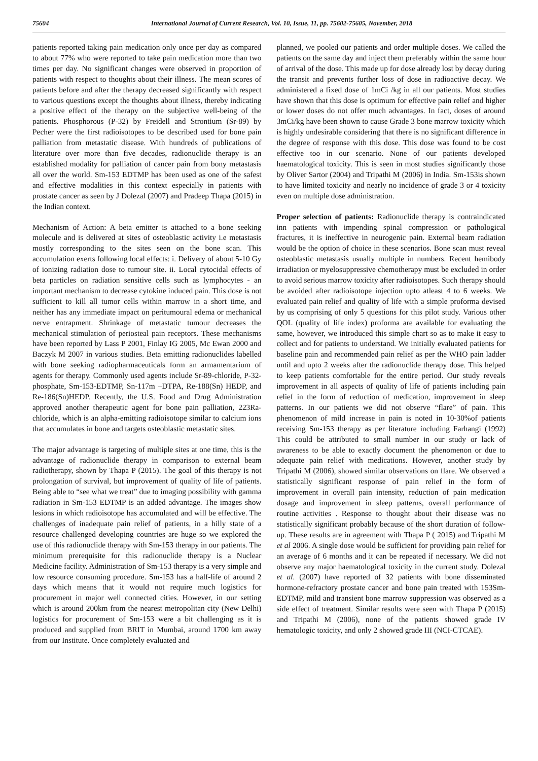75604 International Journal of Current Research, Vol. 10, Issue, 11, pp. 75602-75605, November, 2018
patients reported taking pain medication only once per day as compared to about 77% who were reported to take pain medication more than two times per day. No significant changes were observed in proportion of patients with respect to thoughts about their illness. The mean scores of patients before and after the therapy decreased significantly with respect to various questions except the thoughts about illness, thereby indicating a positive effect of the therapy on the subjective well-being of the patients. Phosphorous (P-32) by Freidell and Strontium (Sr-89) by Pecher were the first radioisotopes to be described used for bone pain palliation from metastatic disease. With hundreds of publications of literature over more than five decades, radionuclide therapy is an established modality for palliation of cancer pain from bony metastasis all over the world. Sm-153 EDTMP has been used as one of the safest and effective modalities in this context especially in patients with prostate cancer as seen by J Dolezal (2007) and Pradeep Thapa (2015) in the Indian context.
Mechanism of Action: A beta emitter is attached to a bone seeking molecule and is delivered at sites of osteoblastic activity i.e metastasis mostly corresponding to the sites seen on the bone scan. This accumulation exerts following local effects: i. Delivery of about 5-10 Gy of ionizing radiation dose to tumour site. ii. Local cytocidal effects of beta particles on radiation sensitive cells such as lymphocytes - an important mechanism to decrease cytokine induced pain. This dose is not sufficient to kill all tumor cells within marrow in a short time, and neither has any immediate impact on peritumoural edema or mechanical nerve entrapment. Shrinkage of metastatic tumour decreases the mechanical stimulation of periosteal pain receptors. These mechanisms have been reported by Lass P 2001, Finlay IG 2005, Mc Ewan 2000 and Baczyk M 2007 in various studies. Beta emitting radionuclides labelled with bone seeking radiopharmaceuticals form an armamentarium of agents for therapy. Commonly used agents include Sr-89-chloride, P-32-phosphate, Sm-153-EDTMP, Sn-117m –DTPA, Re-188(Sn) HEDP, and Re-186(Sn)HEDP. Recently, the U.S. Food and Drug Administration approved another therapeutic agent for bone pain palliation, 223Ra-chloride, which is an alpha-emitting radioisotope similar to calcium ions that accumulates in bone and targets osteoblastic metastatic sites.
The major advantage is targeting of multiple sites at one time, this is the advantage of radionuclide therapy in comparison to external beam radiotherapy, shown by Thapa P (2015). The goal of this therapy is not prolongation of survival, but improvement of quality of life of patients. Being able to “see what we treat” due to imaging possibility with gamma radiation in Sm-153 EDTMP is an added advantage. The images show lesions in which radioisotope has accumulated and will be effective. The challenges of inadequate pain relief of patients, in a hilly state of a resource challenged developing countries are huge so we explored the use of this radionuclide therapy with Sm-153 therapy in our patients. The minimum prerequisite for this radionuclide therapy is a Nuclear Medicine facility. Administration of Sm-153 therapy is a very simple and low resource consuming procedure. Sm-153 has a half-life of around 2 days which means that it would not require much logistics for procurement in major well connected cities. However, in our setting which is around 200km from the nearest metropolitan city (New Delhi) logistics for procurement of Sm-153 were a bit challenging as it is produced and supplied from BRIT in Mumbai, around 1700 km away from our Institute. Once completely evaluated and
planned, we pooled our patients and order multiple doses. We called the patients on the same day and inject them preferably within the same hour of arrival of the dose. This made up for dose already lost by decay during the transit and prevents further loss of dose in radioactive decay. We administered a fixed dose of 1mCi /kg in all our patients. Most studies have shown that this dose is optimum for effective pain relief and higher or lower doses do not offer much advantages. In fact, doses of around 3mCi/kg have been shown to cause Grade 3 bone marrow toxicity which is highly undesirable considering that there is no significant difference in the degree of response with this dose. This dose was found to be cost effective too in our scenario. None of our patients developed haematological toxicity. This is seen in most studies significantly those by Oliver Sartor (2004) and Tripathi M (2006) in India. Sm-153is shown to have limited toxicity and nearly no incidence of grade 3 or 4 toxicity even on multiple dose administration.
Proper selection of patients: Radionuclide therapy is contraindicated inn patients with impending spinal compression or pathological fractures, it is ineffective in neurogenic pain. External beam radiation would be the option of choice in these scenarios. Bone scan must reveal osteoblastic metastasis usually multiple in numbers. Recent hemibody irradiation or myelosuppressive chemotherapy must be excluded in order to avoid serious marrow toxicity after radioisotopes. Such therapy should be avoided after radioisotope injection upto atleast 4 to 6 weeks. We evaluated pain relief and quality of life with a simple proforma devised by us comprising of only 5 questions for this pilot study. Various other QOL (quality of life index) proforma are available for evaluating the same, however, we introduced this simple chart so as to make it easy to collect and for patients to understand. We initially evaluated patients for baseline pain and recommended pain relief as per the WHO pain ladder until and upto 2 weeks after the radionuclide therapy dose. This helped to keep patients comfortable for the entire period. Our study reveals improvement in all aspects of quality of life of patients including pain relief in the form of reduction of medication, improvement in sleep patterns. In our patients we did not observe “flare” of pain. This phenomenon of mild increase in pain is noted in 10-30%of patients receiving Sm-153 therapy as per literature including Farhangi (1992) This could be attributed to small number in our study or lack of awareness to be able to exactly document the phenomenon or due to adequate pain relief with medications. However, another study by Tripathi M (2006), showed similar observations on flare. We observed a statistically significant response of pain relief in the form of improvement in overall pain intensity, reduction of pain medication dosage and improvement in sleep patterns, overall performance of routine activities . Response to thought about their disease was no statistically significant probably because of the short duration of follow-up. These results are in agreement with Thapa P ( 2015) and Tripathi M et al 2006. A single dose would be sufficient for providing pain relief for an average of 6 months and it can be repeated if necessary. We did not observe any major haematological toxicity in the current study. Dolezal et al. (2007) have reported of 32 patients with bone disseminated hormone-refractory prostate cancer and bone pain treated with 153Sm-EDTMP, mild and transient bone marrow suppression was observed as a side effect of treatment. Similar results were seen with Thapa P (2015) and Tripathi M (2006), none of the patients showed grade IV hematologic toxicity, and only 2 showed grade III (NCI-CTCAE).